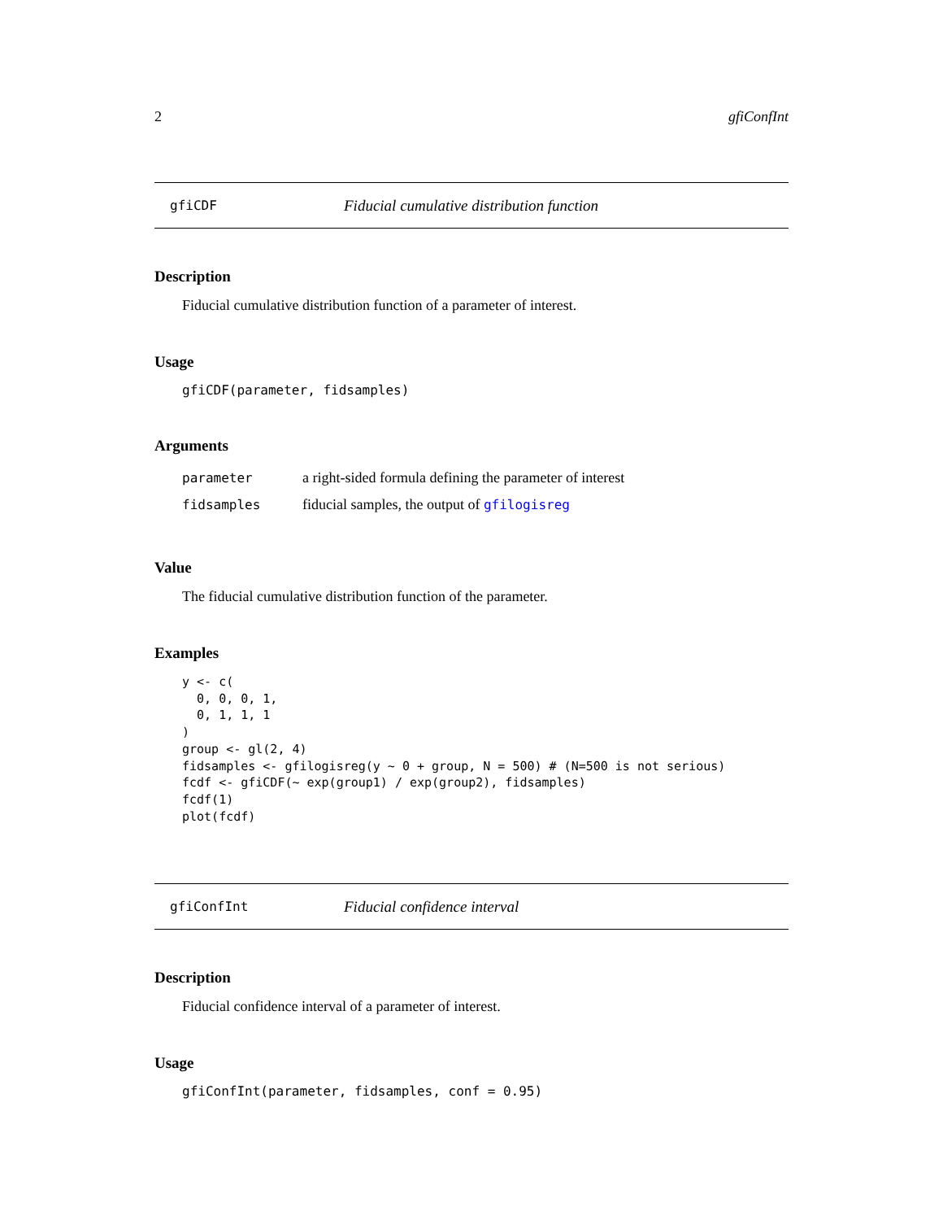2 gfiConfInt
gfiCDF Fiducial cumulative distribution function
Description
Fiducial cumulative distribution function of a parameter of interest.
Usage
gfiCDF(parameter, fidsamples)
Arguments
| parameter | a right-sided formula defining the parameter of interest |
| fidsamples | fiducial samples, the output of gfilogisreg |
Value
The fiducial cumulative distribution function of the parameter.
Examples
y <- c(
  0, 0, 0, 1,
  0, 1, 1, 1
)
group <- gl(2, 4)
fidsamples <- gfilogisreg(y ~ 0 + group, N = 500) # (N=500 is not serious)
fcdf <- gfiCDF(~ exp(group1) / exp(group2), fidsamples)
fcdf(1)
plot(fcdf)
gfiConfInt Fiducial confidence interval
Description
Fiducial confidence interval of a parameter of interest.
Usage
gfiConfInt(parameter, fidsamples, conf = 0.95)